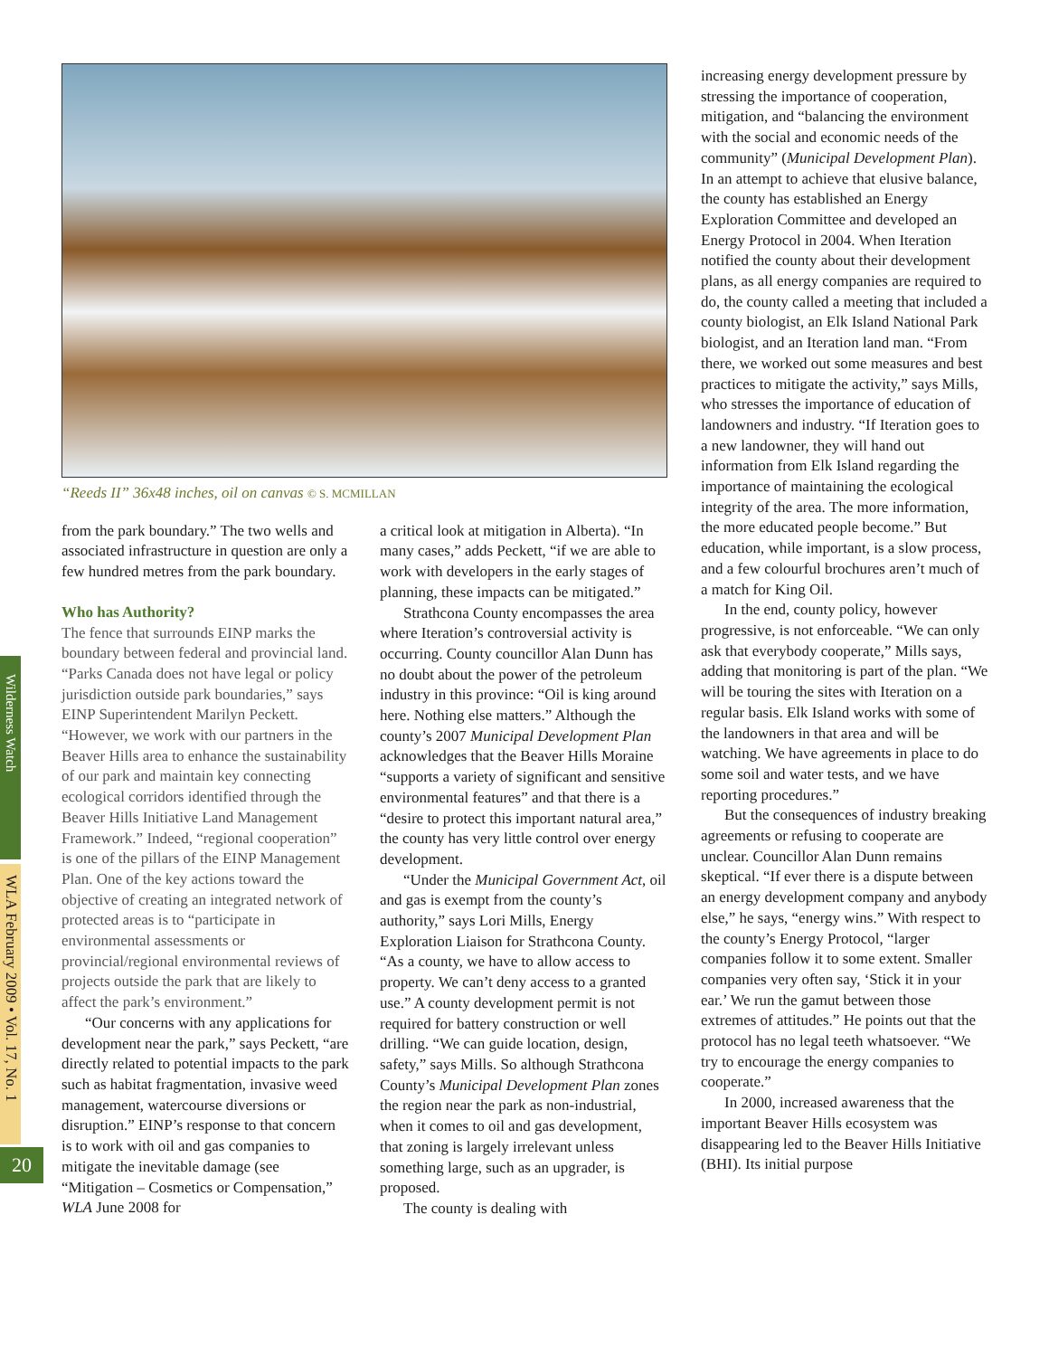Wilderness Watch
WLA February 2009 • Vol. 17, No. 1
20
“Reeds II” 36x48 inches, oil on canvas © S. MCMILLAN
from the park boundary.” The two wells and associated infrastructure in question are only a few hundred metres from the park boundary.
Who has Authority?
The fence that surrounds EINP marks the boundary between federal and provincial land. “Parks Canada does not have legal or policy jurisdiction outside park boundaries,” says EINP Superintendent Marilyn Peckett. “However, we work with our partners in the Beaver Hills area to enhance the sustainability of our park and maintain key connecting ecological corridors identified through the Beaver Hills Initiative Land Management Framework.” Indeed, “regional cooperation” is one of the pillars of the EINP Management Plan. One of the key actions toward the objective of creating an integrated network of protected areas is to “participate in environmental assessments or provincial/regional environmental reviews of projects outside the park that are likely to affect the park’s environment.”
“Our concerns with any applications for development near the park,” says Peckett, “are directly related to potential impacts to the park such as habitat fragmentation, invasive weed management, watercourse diversions or disruption.” EINP’s response to that concern is to work with oil and gas companies to mitigate the inevitable damage (see “Mitigation – Cosmetics or Compensation,” WLA June 2008 for
a critical look at mitigation in Alberta). “In many cases,” adds Peckett, “if we are able to work with developers in the early stages of planning, these impacts can be mitigated.”
Strathcona County encompasses the area where Iteration’s controversial activity is occurring. County councillor Alan Dunn has no doubt about the power of the petroleum industry in this province: “Oil is king around here. Nothing else matters.” Although the county’s 2007 Municipal Development Plan acknowledges that the Beaver Hills Moraine “supports a variety of significant and sensitive environmental features” and that there is a “desire to protect this important natural area,” the county has very little control over energy development.
“Under the Municipal Government Act, oil and gas is exempt from the county’s authority,” says Lori Mills, Energy Exploration Liaison for Strathcona County. “As a county, we have to allow access to property. We can’t deny access to a granted use.” A county development permit is not required for battery construction or well drilling. “We can guide location, design, safety,” says Mills. So although Strathcona County’s Municipal Development Plan zones the region near the park as non-industrial, when it comes to oil and gas development, that zoning is largely irrelevant unless something large, such as an upgrader, is proposed.
The county is dealing with
increasing energy development pressure by stressing the importance of cooperation, mitigation, and “balancing the environment with the social and economic needs of the community” (Municipal Development Plan). In an attempt to achieve that elusive balance, the county has established an Energy Exploration Committee and developed an Energy Protocol in 2004. When Iteration notified the county about their development plans, as all energy companies are required to do, the county called a meeting that included a county biologist, an Elk Island National Park biologist, and an Iteration land man. “From there, we worked out some measures and best practices to mitigate the activity,” says Mills, who stresses the importance of education of landowners and industry. “If Iteration goes to a new landowner, they will hand out information from Elk Island regarding the importance of maintaining the ecological integrity of the area. The more information, the more educated people become.” But education, while important, is a slow process, and a few colourful brochures aren’t much of a match for King Oil.
In the end, county policy, however progressive, is not enforceable. “We can only ask that everybody cooperate,” Mills says, adding that monitoring is part of the plan. “We will be touring the sites with Iteration on a regular basis. Elk Island works with some of the landowners in that area and will be watching. We have agreements in place to do some soil and water tests, and we have reporting procedures.”
But the consequences of industry breaking agreements or refusing to cooperate are unclear. Councillor Alan Dunn remains skeptical. “If ever there is a dispute between an energy development company and anybody else,” he says, “energy wins.” With respect to the county’s Energy Protocol, “larger companies follow it to some extent. Smaller companies very often say, ‘Stick it in your ear.’ We run the gamut between those extremes of attitudes.” He points out that the protocol has no legal teeth whatsoever. “We try to encourage the energy companies to cooperate.”
In 2000, increased awareness that the important Beaver Hills ecosystem was disappearing led to the Beaver Hills Initiative (BHI). Its initial purpose